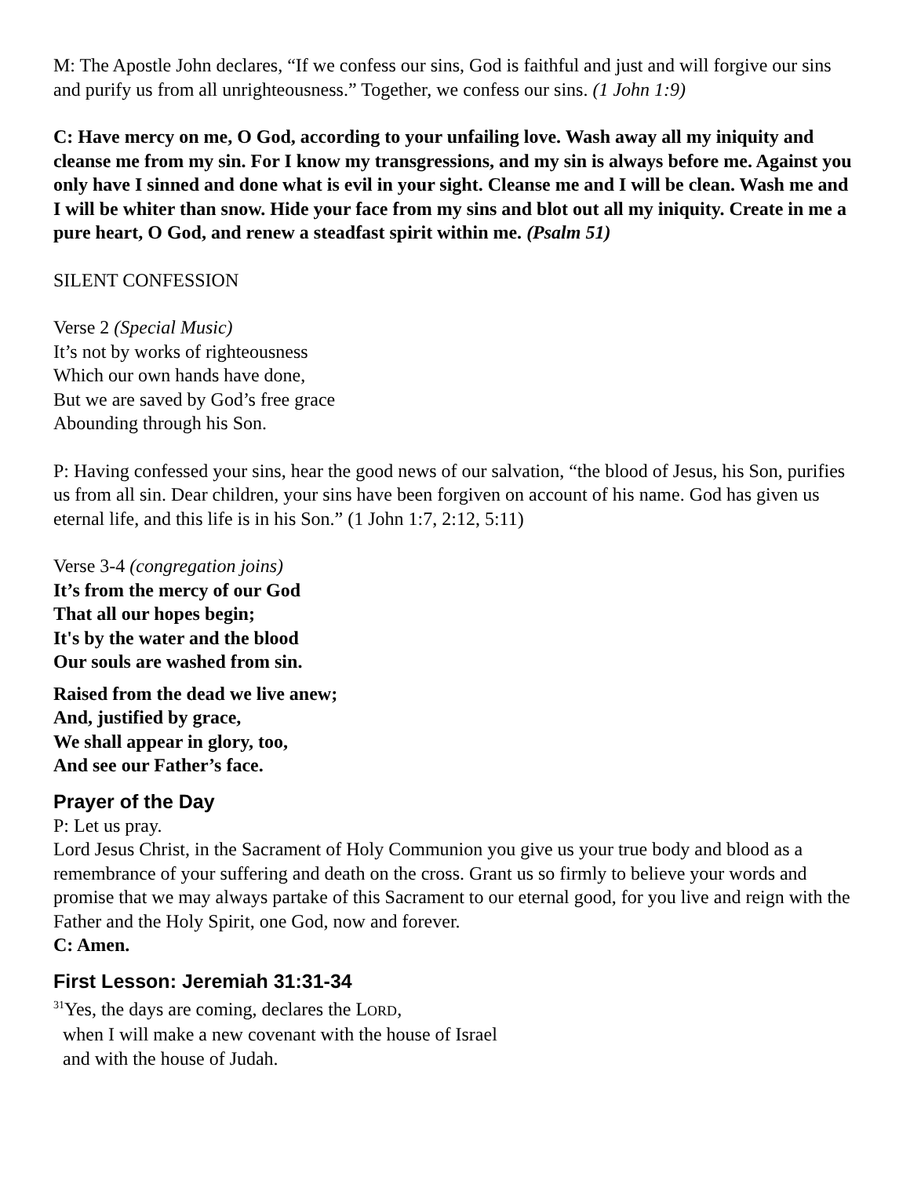M: The Apostle John declares, “If we confess our sins, God is faithful and just and will forgive our sins and purify us from all unrighteousness.” Together, we confess our sins. (1 John 1:9)
C: Have mercy on me, O God, according to your unfailing love. Wash away all my iniquity and cleanse me from my sin. For I know my transgressions, and my sin is always before me. Against you only have I sinned and done what is evil in your sight. Cleanse me and I will be clean. Wash me and I will be whiter than snow. Hide your face from my sins and blot out all my iniquity. Create in me a pure heart, O God, and renew a steadfast spirit within me. (Psalm 51)
SILENT CONFESSION
Verse 2 (Special Music)
It’s not by works of righteousness
Which our own hands have done,
But we are saved by God’s free grace
Abounding through his Son.
P: Having confessed your sins, hear the good news of our salvation, “the blood of Jesus, his Son, purifies us from all sin. Dear children, your sins have been forgiven on account of his name. God has given us eternal life, and this life is in his Son.” (1 John 1:7, 2:12, 5:11)
Verse 3-4 (congregation joins)
It’s from the mercy of our God
That all our hopes begin;
It's by the water and the blood
Our souls are washed from sin.
Raised from the dead we live anew;
And, justified by grace,
We shall appear in glory, too,
And see our Father’s face.
Prayer of the Day
P: Let us pray.
Lord Jesus Christ, in the Sacrament of Holy Communion you give us your true body and blood as a remembrance of your suffering and death on the cross. Grant us so firmly to believe your words and promise that we may always partake of this Sacrament to our eternal good, for you live and reign with the Father and the Holy Spirit, one God, now and forever.
C: Amen.
First Lesson: Jeremiah 31:31-34
<sup>31</sup> Yes, the days are coming, declares the LORD,
when I will make a new covenant with the house of Israel
and with the house of Judah.